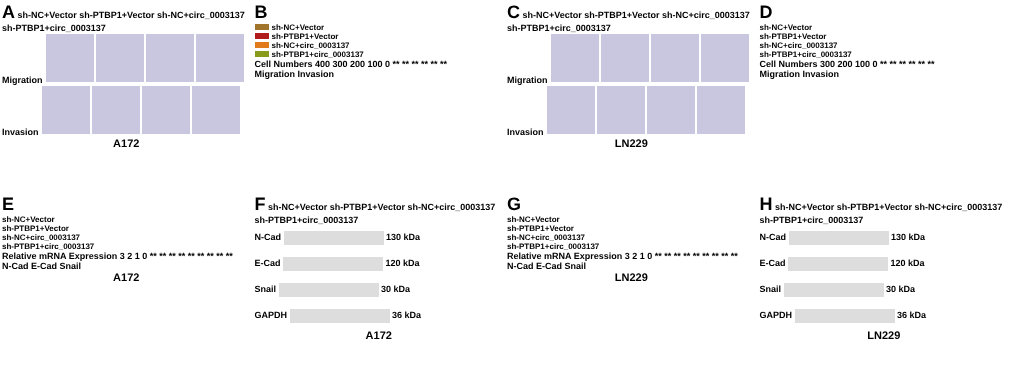A sh-NC+Vector sh-PTBP1+Vector sh-NC+circ_0003137 sh-PTBP1+circ_0003137
Migration
Invasion
A172
B
sh-NC+Vector
sh-PTBP1+Vector
sh-NC+circ_0003137
sh-PTBP1+circ_0003137
Cell Numbers 400 300 200 100 0 ** ** ** ** ** **
Migration Invasion
C sh-NC+Vector sh-PTBP1+Vector sh-NC+circ_0003137 sh-PTBP1+circ_0003137
Migration
Invasion
LN229
D
sh-NC+Vector
sh-PTBP1+Vector
sh-NC+circ_0003137
sh-PTBP1+circ_0003137
Cell Numbers 300 200 100 0 ** ** ** ** ** **
Migration Invasion
E
sh-NC+Vector
sh-PTBP1+Vector
sh-NC+circ_0003137
sh-PTBP1+circ_0003137
Relative mRNA Expression 3 2 1 0 ** ** ** ** ** ** ** ** **
N-Cad E-Cad Snail
A172
F sh-NC+Vector sh-PTBP1+Vector sh-NC+circ_0003137 sh-PTBP1+circ_0003137
N-Cad 130 kDa
E-Cad 120 kDa
Snail 30 kDa
GAPDH 36 kDa
A172
G
sh-NC+Vector
sh-PTBP1+Vector
sh-NC+circ_0003137
sh-PTBP1+circ_0003137
Relative mRNA Expression 3 2 1 0 ** ** ** ** ** ** ** ** **
N-Cad E-Cad Snail
LN229
H sh-NC+Vector sh-PTBP1+Vector sh-NC+circ_0003137 sh-PTBP1+circ_0003137
N-Cad 130 kDa
E-Cad 120 kDa
Snail 30 kDa
GAPDH 36 kDa
LN229